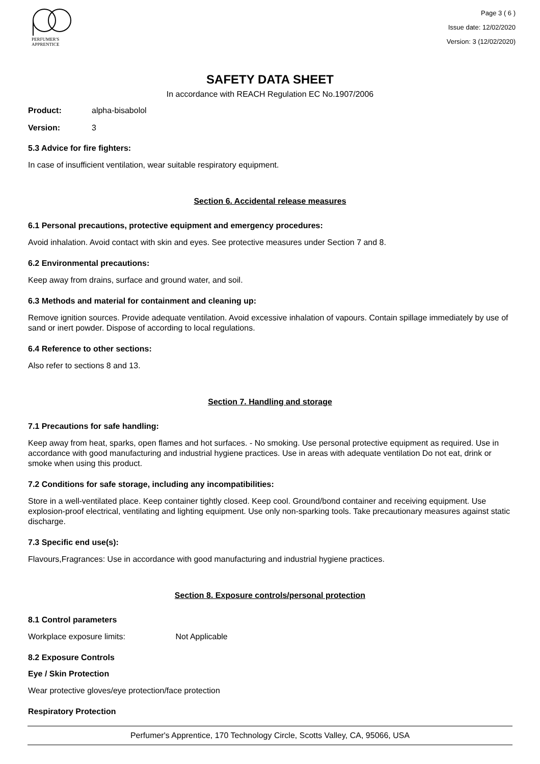PERFUMER'S
APPRENTICE
Page 3 ( 6 )
Issue date: 12/02/2020
Version: 3 (12/02/2020)
SAFETY DATA SHEET
In accordance with REACH Regulation EC No.1907/2006
Product: alpha-bisabolol
Version: 3
5.3 Advice for fire fighters:
In case of insufficient ventilation, wear suitable respiratory equipment.
Section 6. Accidental release measures
6.1 Personal precautions, protective equipment and emergency procedures:
Avoid inhalation. Avoid contact with skin and eyes. See protective measures under Section 7 and 8.
6.2 Environmental precautions:
Keep away from drains, surface and ground water, and soil.
6.3 Methods and material for containment and cleaning up:
Remove ignition sources. Provide adequate ventilation. Avoid excessive inhalation of vapours. Contain spillage immediately by use of sand or inert powder. Dispose of according to local regulations.
6.4 Reference to other sections:
Also refer to sections 8 and 13.
Section 7. Handling and storage
7.1 Precautions for safe handling:
Keep away from heat, sparks, open flames and hot surfaces. - No smoking. Use personal protective equipment as required. Use in accordance with good manufacturing and industrial hygiene practices. Use in areas with adequate ventilation Do not eat, drink or smoke when using this product.
7.2 Conditions for safe storage, including any incompatibilities:
Store in a well-ventilated place. Keep container tightly closed. Keep cool. Ground/bond container and receiving equipment. Use explosion-proof electrical, ventilating and lighting equipment. Use only non-sparking tools. Take precautionary measures against static discharge.
7.3 Specific end use(s):
Flavours,Fragrances: Use in accordance with good manufacturing and industrial hygiene practices.
Section 8. Exposure controls/personal protection
8.1 Control parameters
Workplace exposure limits: Not Applicable
8.2 Exposure Controls
Eye / Skin Protection
Wear protective gloves/eye protection/face protection
Respiratory Protection
Perfumer's Apprentice, 170 Technology Circle, Scotts Valley, CA, 95066, USA